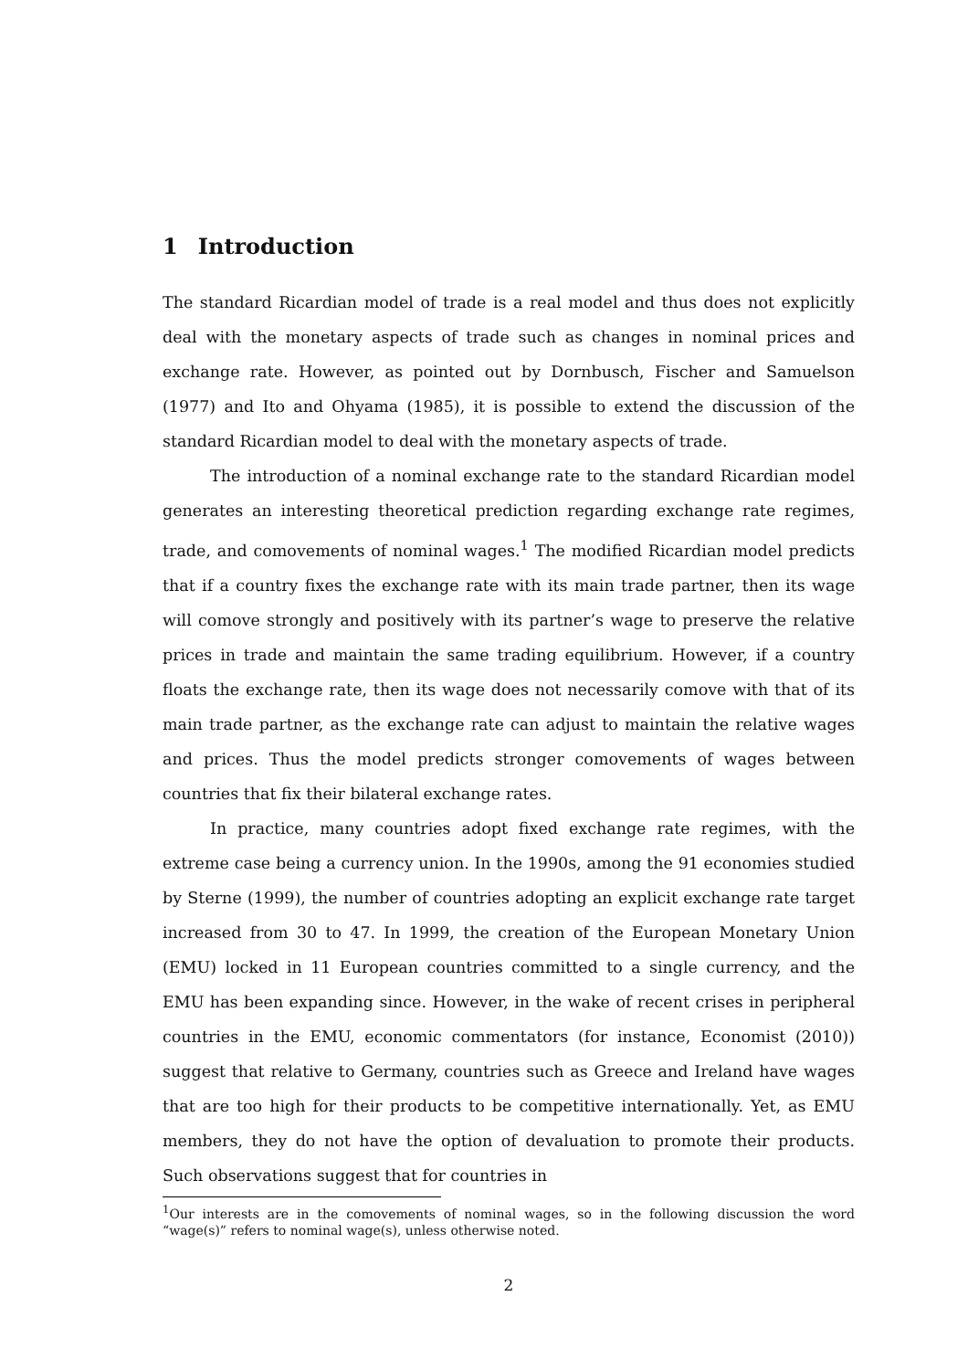1 Introduction
The standard Ricardian model of trade is a real model and thus does not explicitly deal with the monetary aspects of trade such as changes in nominal prices and exchange rate. However, as pointed out by Dornbusch, Fischer and Samuelson (1977) and Ito and Ohyama (1985), it is possible to extend the discussion of the standard Ricardian model to deal with the monetary aspects of trade.
The introduction of a nominal exchange rate to the standard Ricardian model generates an interesting theoretical prediction regarding exchange rate regimes, trade, and comovements of nominal wages.<sup>1</sup> The modified Ricardian model predicts that if a country fixes the exchange rate with its main trade partner, then its wage will comove strongly and positively with its partner’s wage to preserve the relative prices in trade and maintain the same trading equilibrium. However, if a country floats the exchange rate, then its wage does not necessarily comove with that of its main trade partner, as the exchange rate can adjust to maintain the relative wages and prices. Thus the model predicts stronger comovements of wages between countries that fix their bilateral exchange rates.
In practice, many countries adopt fixed exchange rate regimes, with the extreme case being a currency union. In the 1990s, among the 91 economies studied by Sterne (1999), the number of countries adopting an explicit exchange rate target increased from 30 to 47. In 1999, the creation of the European Monetary Union (EMU) locked in 11 European countries committed to a single currency, and the EMU has been expanding since. However, in the wake of recent crises in peripheral countries in the EMU, economic commentators (for instance, Economist (2010)) suggest that relative to Germany, countries such as Greece and Ireland have wages that are too high for their products to be competitive internationally. Yet, as EMU members, they do not have the option of devaluation to promote their products. Such observations suggest that for countries in
<sup>1</sup> Our interests are in the comovements of nominal wages, so in the following discussion the word “wage(s)” refers to nominal wage(s), unless otherwise noted.
2